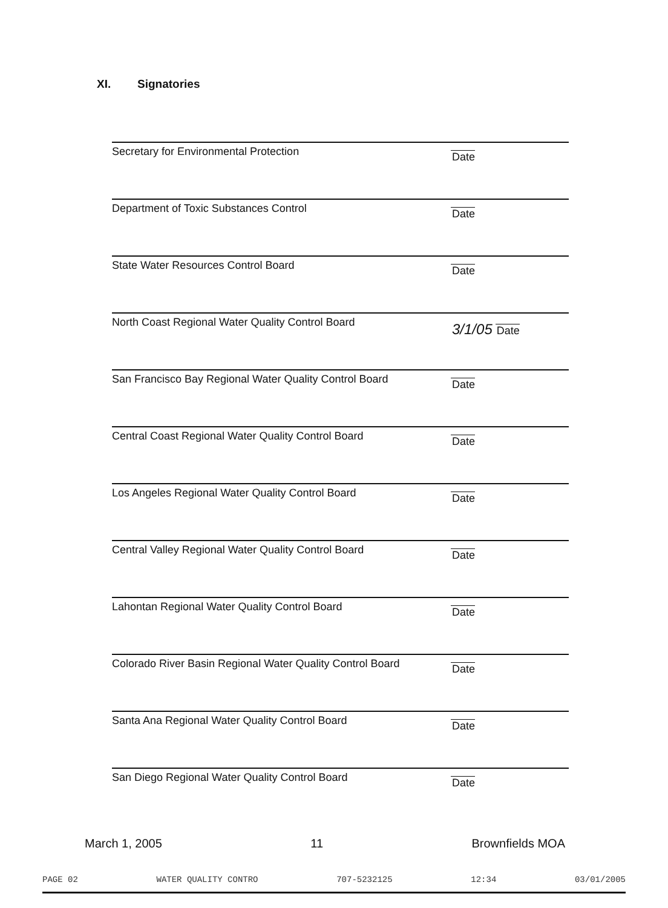XI. Signatories
Secretary for Environmental Protection
Date
Department of Toxic Substances Control
Date
State Water Resources Control Board
Date
North Coast Regional Water Quality Control Board
3/1/05 Date
San Francisco Bay Regional Water Quality Control Board
Date
Central Coast Regional Water Quality Control Board
Date
Los Angeles Regional Water Quality Control Board
Date
Central Valley Regional Water Quality Control Board
Date
Lahontan Regional Water Quality Control Board
Date
Colorado River Basin Regional Water Quality Control Board
Date
Santa Ana Regional Water Quality Control Board
Date
San Diego Regional Water Quality Control Board
Date
March 1, 2005 11 Brownfields MOA
PAGE 02 WATER QUALITY CONTRO 707-5232125 12:34 03/01/2005